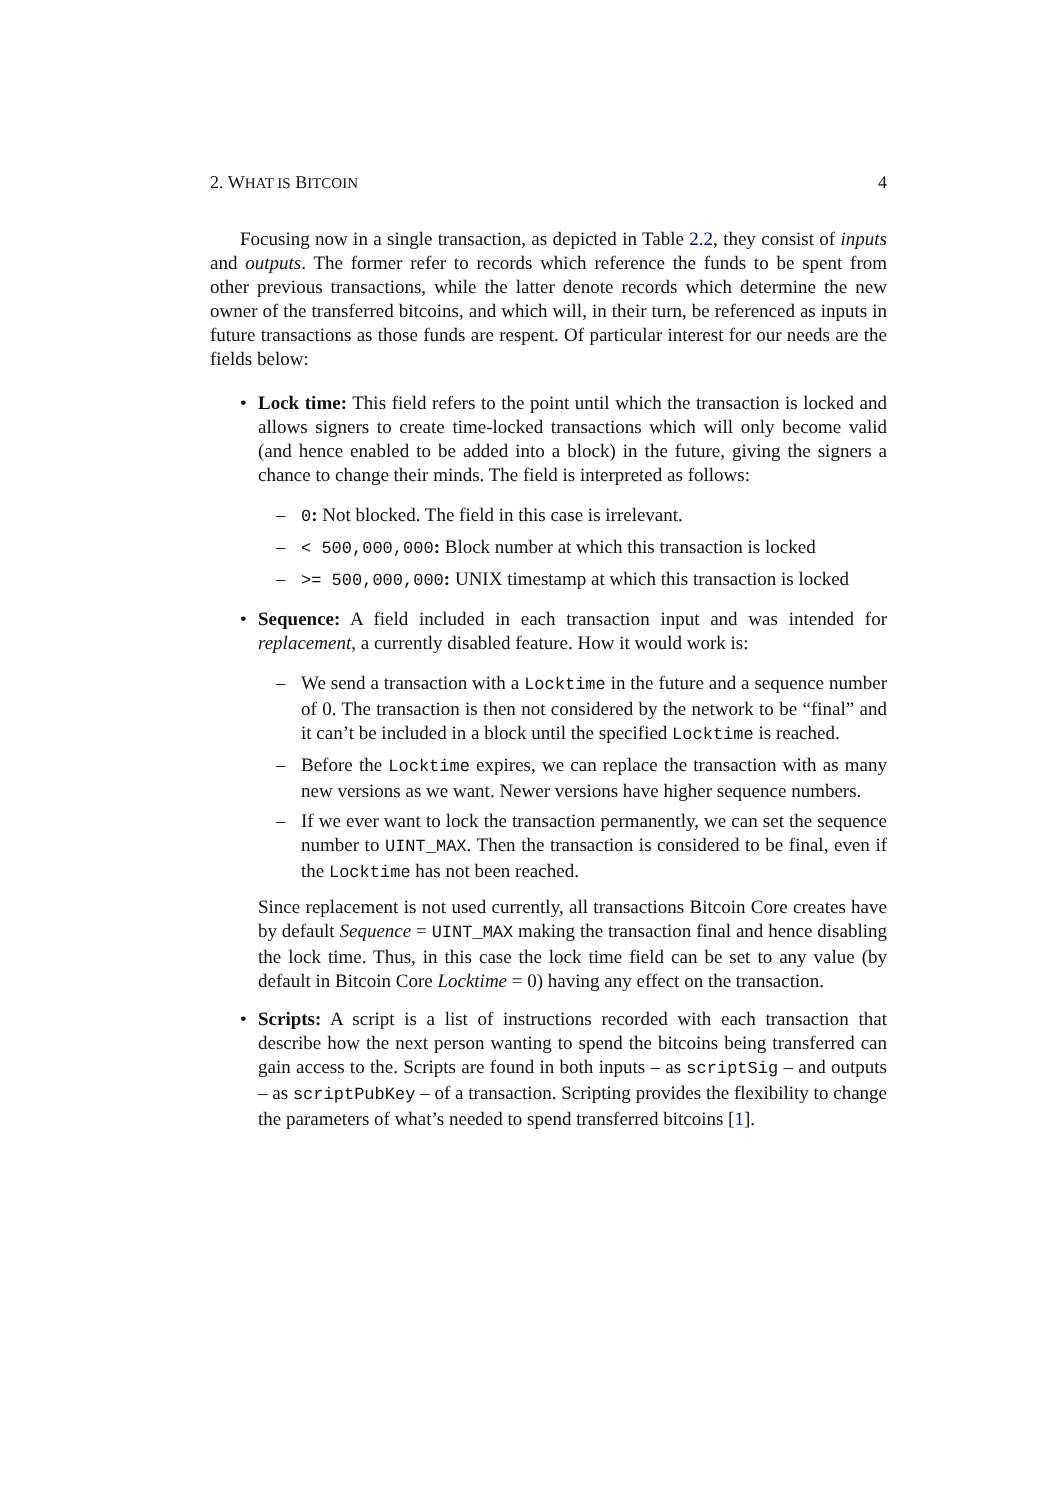2. WHAT IS BITCOIN 4
Focusing now in a single transaction, as depicted in Table 2.2, they consist of inputs and outputs. The former refer to records which reference the funds to be spent from other previous transactions, while the latter denote records which determine the new owner of the transferred bitcoins, and which will, in their turn, be referenced as inputs in future transactions as those funds are respent. Of particular interest for our needs are the fields below:
• Lock time: This field refers to the point until which the transaction is locked and allows signers to create time-locked transactions which will only become valid (and hence enabled to be added into a block) in the future, giving the signers a chance to change their minds. The field is interpreted as follows:
– 0: Not blocked. The field in this case is irrelevant.
– < 500,000,000: Block number at which this transaction is locked
– >= 500,000,000: UNIX timestamp at which this transaction is locked
• Sequence: A field included in each transaction input and was intended for replacement, a currently disabled feature. How it would work is:
– We send a transaction with a Locktime in the future and a sequence number of 0. The transaction is then not considered by the network to be “final” and it can’t be included in a block until the specified Locktime is reached.
– Before the Locktime expires, we can replace the transaction with as many new versions as we want. Newer versions have higher sequence numbers.
– If we ever want to lock the transaction permanently, we can set the sequence number to UINT_MAX. Then the transaction is considered to be final, even if the Locktime has not been reached.
Since replacement is not used currently, all transactions Bitcoin Core creates have by default Sequence = UINT_MAX making the transaction final and hence disabling the lock time. Thus, in this case the lock time field can be set to any value (by default in Bitcoin Core Locktime = 0) having any effect on the transaction.
• Scripts: A script is a list of instructions recorded with each transaction that describe how the next person wanting to spend the bitcoins being transferred can gain access to the. Scripts are found in both inputs – as scriptSig – and outputs – as scriptPubKey – of a transaction. Scripting provides the flexibility to change the parameters of what’s needed to spend transferred bitcoins [1].